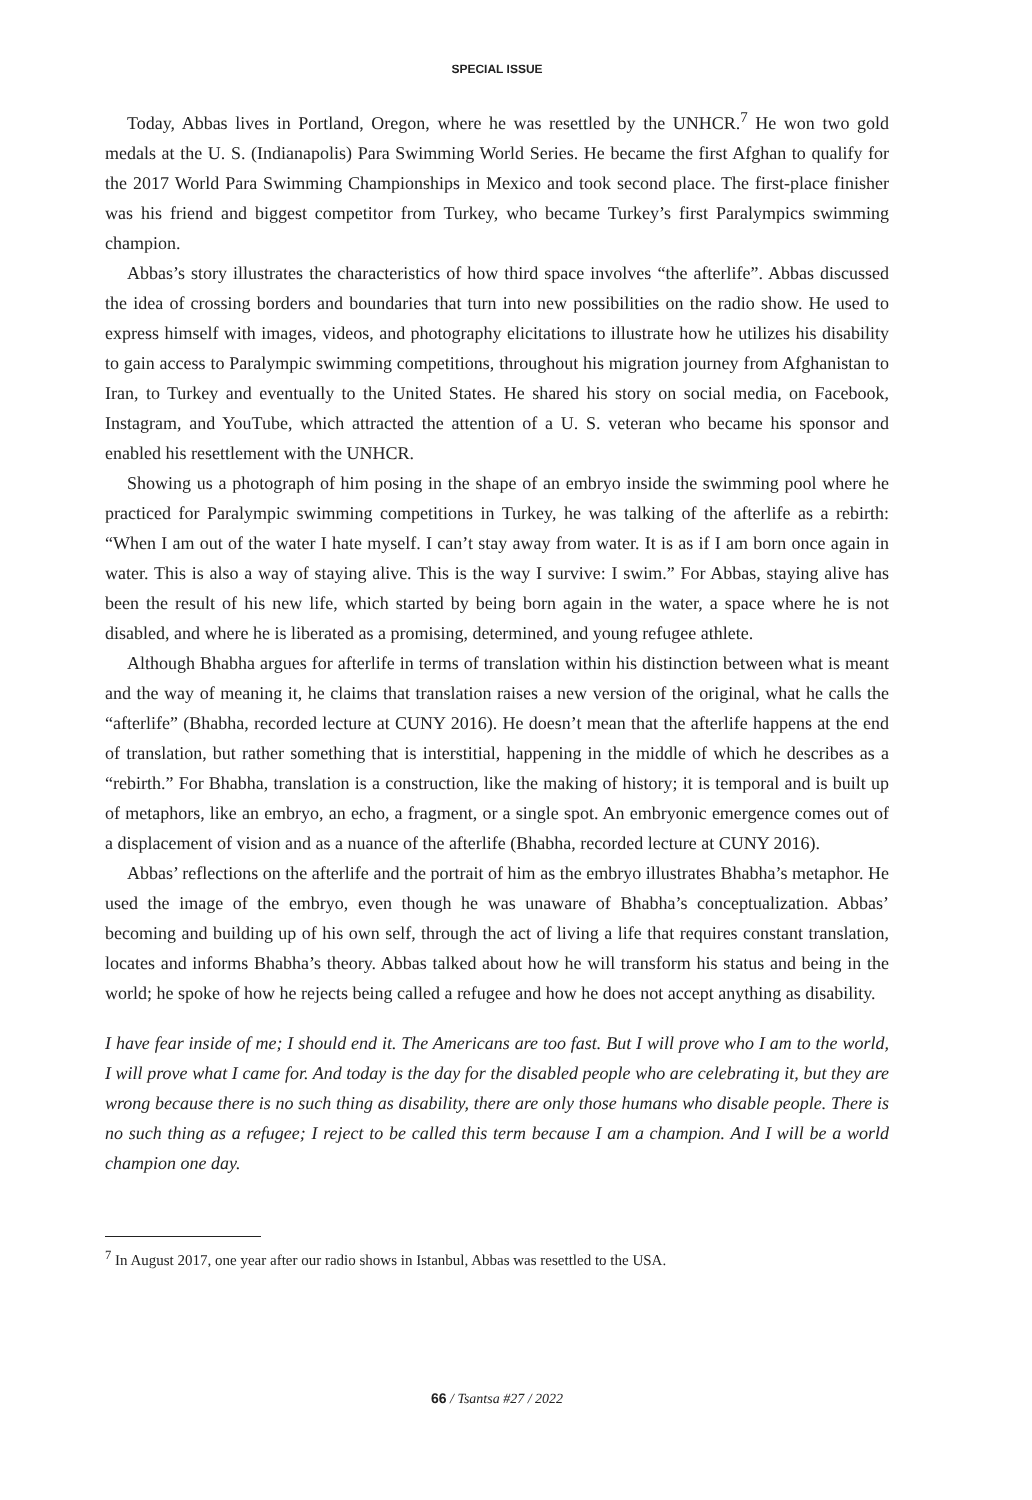SPECIAL ISSUE
Today, Abbas lives in Portland, Oregon, where he was resettled by the UNHCR.<sup>7</sup> He won two gold medals at the U. S. (Indianapolis) Para Swimming World Series. He became the first Afghan to qualify for the 2017 World Para Swimming Championships in Mexico and took second place. The first-place finisher was his friend and biggest competitor from Turkey, who became Turkey’s first Paralympics swimming champion.
Abbas’s story illustrates the characteristics of how third space involves “the afterlife”. Abbas discussed the idea of crossing borders and boundaries that turn into new possibilities on the radio show. He used to express himself with images, videos, and photography elicitations to illustrate how he utilizes his disability to gain access to Paralympic swimming competitions, throughout his migration journey from Afghanistan to Iran, to Turkey and eventually to the United States. He shared his story on social media, on Facebook, Instagram, and YouTube, which attracted the attention of a U. S. veteran who became his sponsor and enabled his resettlement with the UNHCR.
Showing us a photograph of him posing in the shape of an embryo inside the swimming pool where he practiced for Paralympic swimming competitions in Turkey, he was talking of the afterlife as a rebirth: “When I am out of the water I hate myself. I can’t stay away from water. It is as if I am born once again in water. This is also a way of staying alive. This is the way I survive: I swim.” For Abbas, staying alive has been the result of his new life, which started by being born again in the water, a space where he is not disabled, and where he is liberated as a promising, determined, and young refugee athlete.
Although Bhabha argues for afterlife in terms of translation within his distinction between what is meant and the way of meaning it, he claims that translation raises a new version of the original, what he calls the “afterlife” (Bhabha, recorded lecture at CUNY 2016). He doesn’t mean that the afterlife happens at the end of translation, but rather something that is interstitial, happening in the middle of which he describes as a “rebirth.” For Bhabha, translation is a construction, like the making of history; it is temporal and is built up of metaphors, like an embryo, an echo, a fragment, or a single spot. An embryonic emergence comes out of a displacement of vision and as a nuance of the afterlife (Bhabha, recorded lecture at CUNY 2016).
Abbas’ reflections on the afterlife and the portrait of him as the embryo illustrates Bhabha’s metaphor. He used the image of the embryo, even though he was unaware of Bhabha’s conceptualization. Abbas’ becoming and building up of his own self, through the act of living a life that requires constant translation, locates and informs Bhabha’s theory. Abbas talked about how he will transform his status and being in the world; he spoke of how he rejects being called a refugee and how he does not accept anything as disability.
I have fear inside of me; I should end it. The Americans are too fast. But I will prove who I am to the world, I will prove what I came for. And today is the day for the disabled people who are celebrating it, but they are wrong because there is no such thing as disability, there are only those humans who disable people. There is no such thing as a refugee; I reject to be called this term because I am a champion. And I will be a world champion one day.
<sup>7</sup> In August 2017, one year after our radio shows in Istanbul, Abbas was resettled to the USA.
66 / Tsantsa #27 / 2022